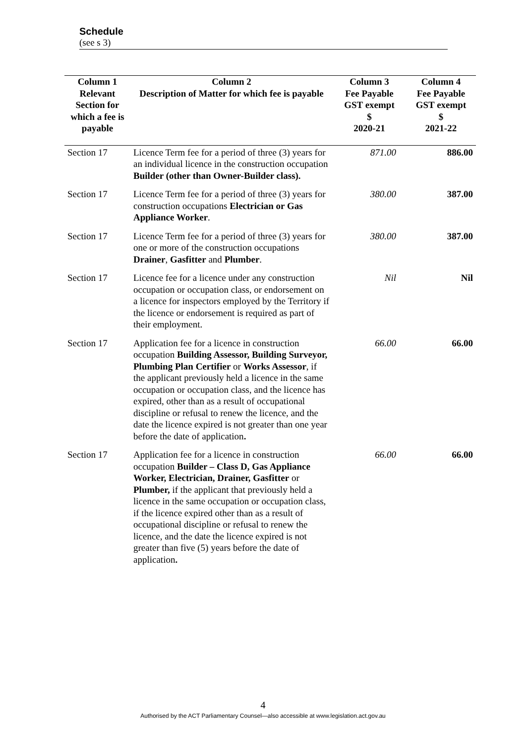Schedule
(see s 3)
| Column 1 | Column 2 | Column 3 | Column 4 |
| --- | --- | --- | --- |
| Relevant Section for which a fee is payable | Description of Matter for which fee is payable | Fee Payable GST exempt $ 2020-21 | Fee Payable GST exempt $ 2021-22 |
| Section 17 | Licence Term fee for a period of three (3) years for an individual licence in the construction occupation Builder (other than Owner-Builder class). | 871.00 | 886.00 |
| Section 17 | Licence Term fee for a period of three (3) years for construction occupations Electrician or Gas Appliance Worker . | 380.00 | 387.00 |
| Section 17 | Licence Term fee for a period of three (3) years for one or more of the construction occupations Drainer , Gasfitter and Plumber . | 380.00 | 387.00 |
| Section 17 | Licence fee for a licence under any construction occupation or occupation class, or endorsement on a licence for inspectors employed by the Territory if the licence or endorsement is required as part of their employment. | Nil | Nil |
| Section 17 | Application fee for a licence in construction occupation Building Assessor, Building Surveyor, Plumbing Plan Certifier or Works Assessor , if the applicant previously held a licence in the same occupation or occupation class, and the licence has expired, other than as a result of occupational discipline or refusal to renew the licence, and the date the licence expired is not greater than one year before the date of application . | 66.00 | 66.00 |
| Section 17 | Application fee for a licence in construction occupation Builder – Class D, Gas Appliance Worker, Electrician, Drainer, Gasfitter or Plumber, if the applicant that previously held a licence in the same occupation or occupation class, if the licence expired other than as a result of occupational discipline or refusal to renew the licence, and the date the licence expired is not greater than five (5) years before the date of application . | 66.00 | 66.00 |
4
Authorised by the ACT Parliamentary Counsel—also accessible at www.legislation.act.gov.au